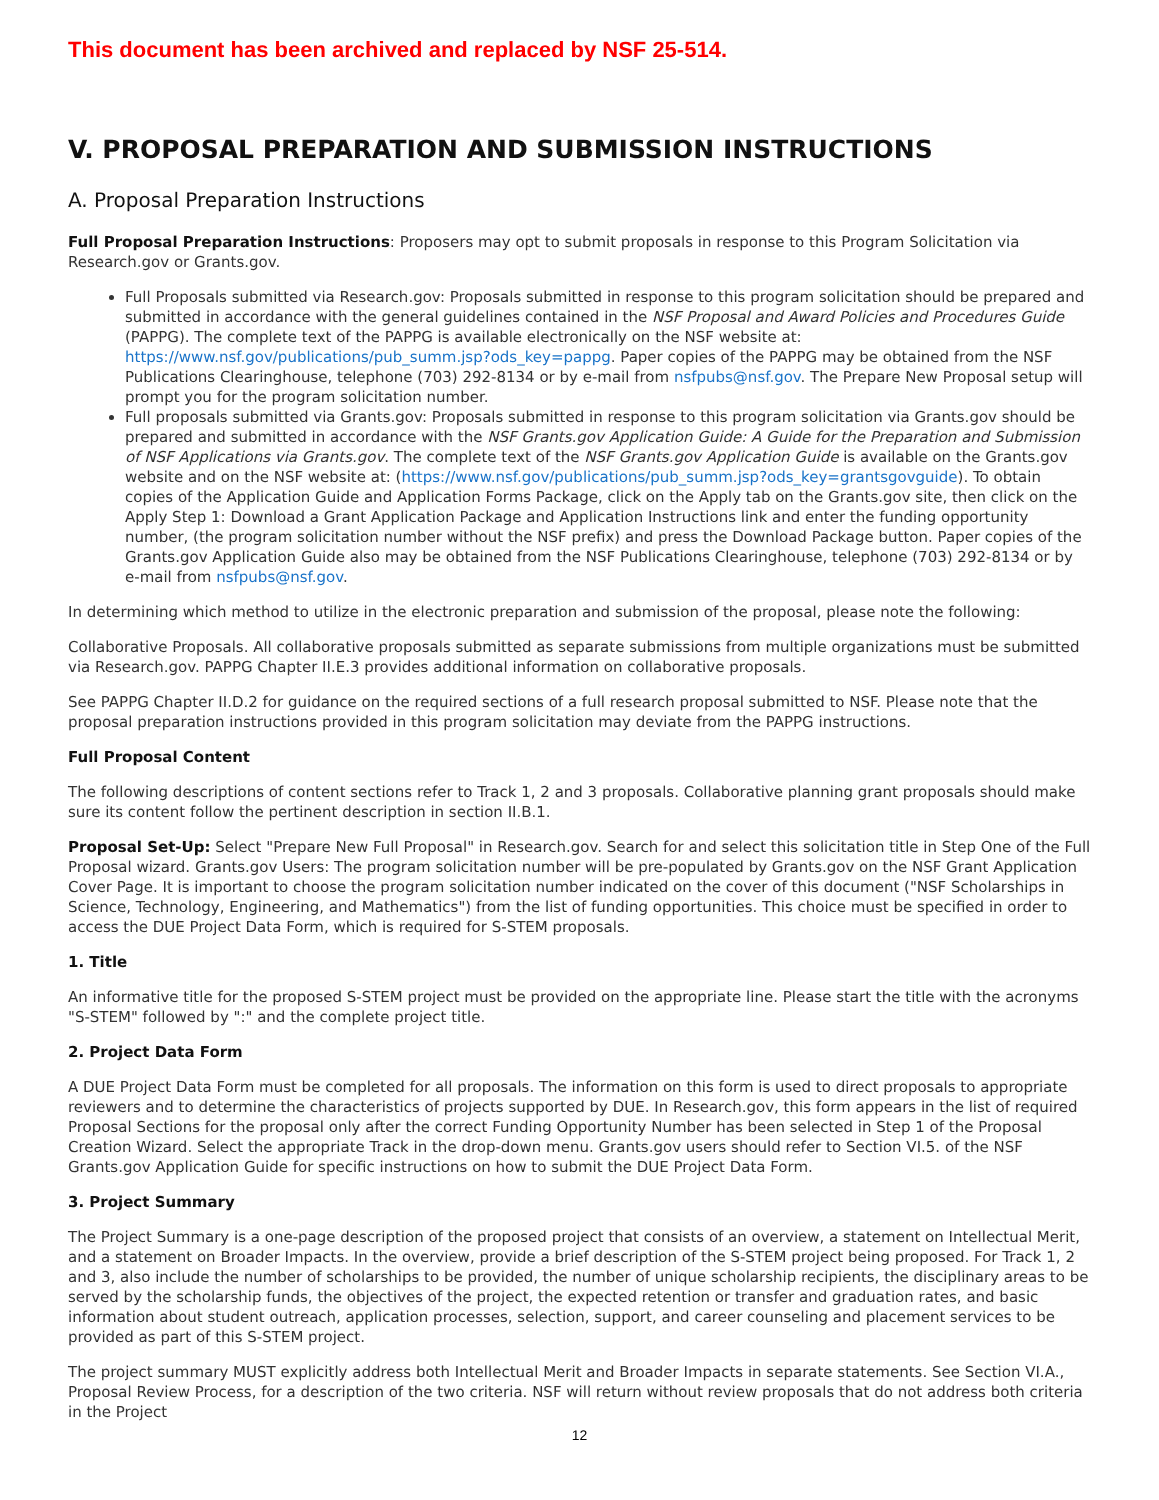This document has been archived and replaced by NSF 25-514.
V. PROPOSAL PREPARATION AND SUBMISSION INSTRUCTIONS
A. Proposal Preparation Instructions
Full Proposal Preparation Instructions: Proposers may opt to submit proposals in response to this Program Solicitation via Research.gov or Grants.gov.
Full Proposals submitted via Research.gov: Proposals submitted in response to this program solicitation should be prepared and submitted in accordance with the general guidelines contained in the NSF Proposal and Award Policies and Procedures Guide (PAPPG). The complete text of the PAPPG is available electronically on the NSF website at: https://www.nsf.gov/publications/pub_summ.jsp?ods_key=pappg. Paper copies of the PAPPG may be obtained from the NSF Publications Clearinghouse, telephone (703) 292-8134 or by e-mail from nsfpubs@nsf.gov. The Prepare New Proposal setup will prompt you for the program solicitation number.
Full proposals submitted via Grants.gov: Proposals submitted in response to this program solicitation via Grants.gov should be prepared and submitted in accordance with the NSF Grants.gov Application Guide: A Guide for the Preparation and Submission of NSF Applications via Grants.gov. The complete text of the NSF Grants.gov Application Guide is available on the Grants.gov website and on the NSF website at: (https://www.nsf.gov/publications/pub_summ.jsp?ods_key=grantsgovguide). To obtain copies of the Application Guide and Application Forms Package, click on the Apply tab on the Grants.gov site, then click on the Apply Step 1: Download a Grant Application Package and Application Instructions link and enter the funding opportunity number, (the program solicitation number without the NSF prefix) and press the Download Package button. Paper copies of the Grants.gov Application Guide also may be obtained from the NSF Publications Clearinghouse, telephone (703) 292-8134 or by e-mail from nsfpubs@nsf.gov.
In determining which method to utilize in the electronic preparation and submission of the proposal, please note the following:
Collaborative Proposals. All collaborative proposals submitted as separate submissions from multiple organizations must be submitted via Research.gov. PAPPG Chapter II.E.3 provides additional information on collaborative proposals.
See PAPPG Chapter II.D.2 for guidance on the required sections of a full research proposal submitted to NSF. Please note that the proposal preparation instructions provided in this program solicitation may deviate from the PAPPG instructions.
Full Proposal Content
The following descriptions of content sections refer to Track 1, 2 and 3 proposals. Collaborative planning grant proposals should make sure its content follow the pertinent description in section II.B.1.
Proposal Set-Up: Select "Prepare New Full Proposal" in Research.gov. Search for and select this solicitation title in Step One of the Full Proposal wizard. Grants.gov Users: The program solicitation number will be pre-populated by Grants.gov on the NSF Grant Application Cover Page. It is important to choose the program solicitation number indicated on the cover of this document ("NSF Scholarships in Science, Technology, Engineering, and Mathematics") from the list of funding opportunities. This choice must be specified in order to access the DUE Project Data Form, which is required for S-STEM proposals.
1. Title
An informative title for the proposed S-STEM project must be provided on the appropriate line. Please start the title with the acronyms "S-STEM" followed by ":" and the complete project title.
2. Project Data Form
A DUE Project Data Form must be completed for all proposals. The information on this form is used to direct proposals to appropriate reviewers and to determine the characteristics of projects supported by DUE. In Research.gov, this form appears in the list of required Proposal Sections for the proposal only after the correct Funding Opportunity Number has been selected in Step 1 of the Proposal Creation Wizard. Select the appropriate Track in the drop-down menu. Grants.gov users should refer to Section VI.5. of the NSF Grants.gov Application Guide for specific instructions on how to submit the DUE Project Data Form.
3. Project Summary
The Project Summary is a one-page description of the proposed project that consists of an overview, a statement on Intellectual Merit, and a statement on Broader Impacts. In the overview, provide a brief description of the S-STEM project being proposed. For Track 1, 2 and 3, also include the number of scholarships to be provided, the number of unique scholarship recipients, the disciplinary areas to be served by the scholarship funds, the objectives of the project, the expected retention or transfer and graduation rates, and basic information about student outreach, application processes, selection, support, and career counseling and placement services to be provided as part of this S-STEM project.
The project summary MUST explicitly address both Intellectual Merit and Broader Impacts in separate statements. See Section VI.A., Proposal Review Process, for a description of the two criteria. NSF will return without review proposals that do not address both criteria in the Project
12